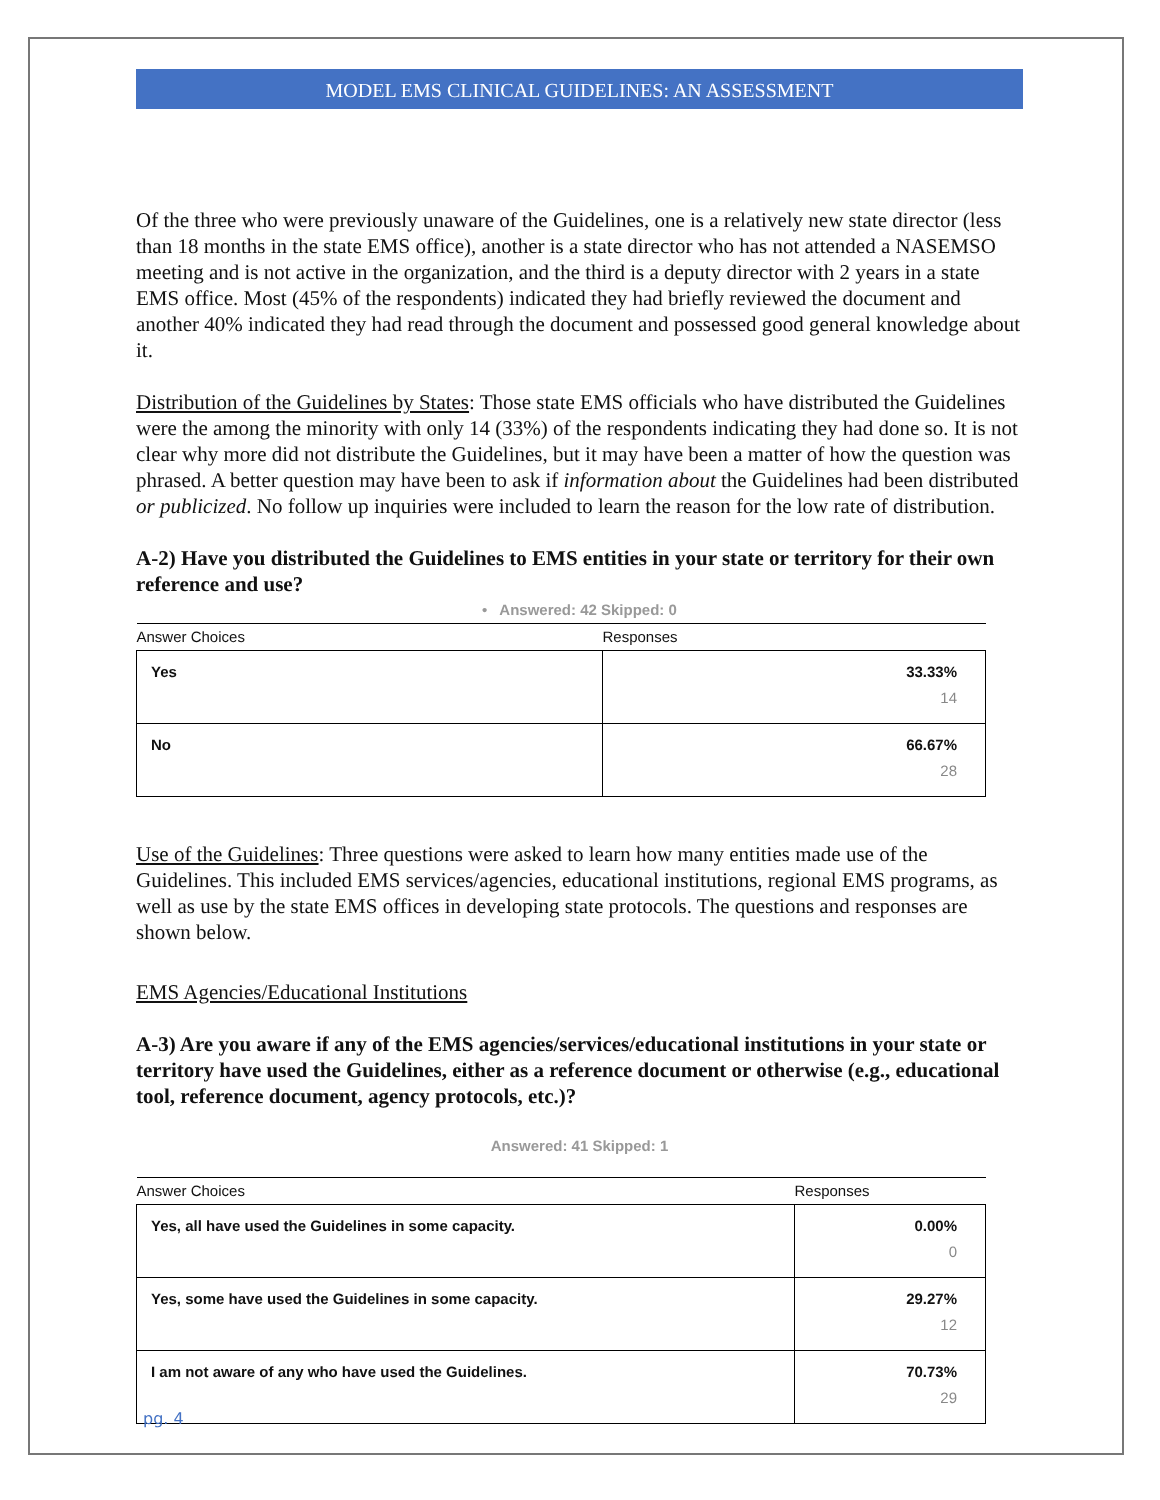MODEL EMS CLINICAL GUIDELINES: AN ASSESSMENT
Of the three who were previously unaware of the Guidelines, one is a relatively new state director (less than 18 months in the state EMS office), another is a state director who has not attended a NASEMSO meeting and is not active in the organization, and the third is a deputy director with 2 years in a state EMS office. Most (45% of the respondents) indicated they had briefly reviewed the document and another 40% indicated they had read through the document and possessed good general knowledge about it.
Distribution of the Guidelines by States: Those state EMS officials who have distributed the Guidelines were the among the minority with only 14 (33%) of the respondents indicating they had done so. It is not clear why more did not distribute the Guidelines, but it may have been a matter of how the question was phrased. A better question may have been to ask if information about the Guidelines had been distributed or publicized. No follow up inquiries were included to learn the reason for the low rate of distribution.
A-2) Have you distributed the Guidelines to EMS entities in your state or territory for their own reference and use?
• Answered: 42 Skipped: 0
| Answer Choices | Responses |
| --- | --- |
| Yes | 33.33% 14 |
| No | 66.67% 28 |
Use of the Guidelines: Three questions were asked to learn how many entities made use of the Guidelines. This included EMS services/agencies, educational institutions, regional EMS programs, as well as use by the state EMS offices in developing state protocols. The questions and responses are shown below.
EMS Agencies/Educational Institutions
A-3) Are you aware if any of the EMS agencies/services/educational institutions in your state or territory have used the Guidelines, either as a reference document or otherwise (e.g., educational tool, reference document, agency protocols, etc.)?
Answered: 41 Skipped: 1
| Answer Choices | Responses |
| --- | --- |
| Yes, all have used the Guidelines in some capacity. | 0.00% 0 |
| Yes, some have used the Guidelines in some capacity. | 29.27% 12 |
| I am not aware of any who have used the Guidelines. | 70.73% 29 |
pg. 4